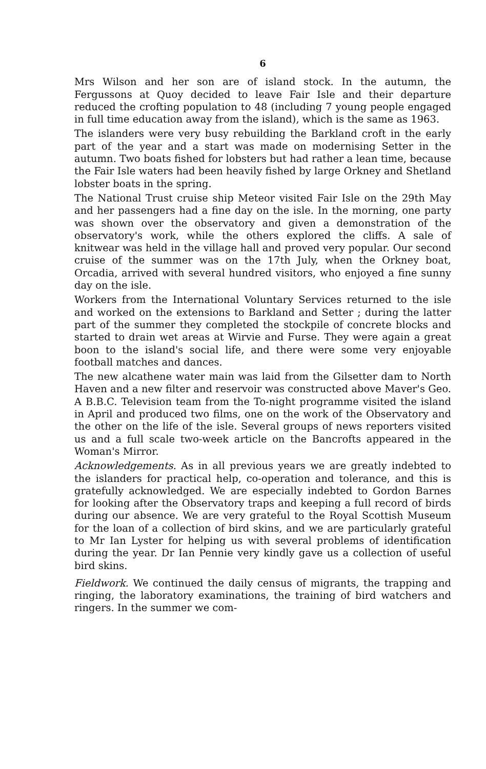6
Mrs Wilson and her son are of island stock. In the autumn, the Fergussons at Quoy decided to leave Fair Isle and their departure reduced the crofting population to 48 (including 7 young people engaged in full time education away from the island), which is the same as 1963.
The islanders were very busy rebuilding the Barkland croft in the early part of the year and a start was made on modernising Setter in the autumn. Two boats fished for lobsters but had rather a lean time, because the Fair Isle waters had been heavily fished by large Orkney and Shetland lobster boats in the spring.
The National Trust cruise ship Meteor visited Fair Isle on the 29th May and her passengers had a fine day on the isle. In the morning, one party was shown over the observatory and given a demonstration of the observatory's work, while the others explored the cliffs. A sale of knitwear was held in the village hall and proved very popular. Our second cruise of the summer was on the 17th July, when the Orkney boat, Orcadia, arrived with several hundred visitors, who enjoyed a fine sunny day on the isle.
Workers from the International Voluntary Services returned to the isle and worked on the extensions to Barkland and Setter ; during the latter part of the summer they completed the stockpile of concrete blocks and started to drain wet areas at Wirvie and Furse. They were again a great boon to the island's social life, and there were some very enjoyable football matches and dances.
The new alcathene water main was laid from the Gilsetter dam to North Haven and a new filter and reservoir was constructed above Maver's Geo. A B.B.C. Television team from the To-night programme visited the island in April and produced two films, one on the work of the Observatory and the other on the life of the isle. Several groups of news reporters visited us and a full scale two-week article on the Bancrofts appeared in the Woman's Mirror.
Acknowledgements. As in all previous years we are greatly indebted to the islanders for practical help, co-operation and tolerance, and this is gratefully acknowledged. We are especially indebted to Gordon Barnes for looking after the Observatory traps and keeping a full record of birds during our absence. We are very grateful to the Royal Scottish Museum for the loan of a collection of bird skins, and we are particularly grateful to Mr Ian Lyster for helping us with several problems of identification during the year. Dr Ian Pennie very kindly gave us a collection of useful bird skins.
Fieldwork. We continued the daily census of migrants, the trapping and ringing, the laboratory examinations, the training of bird watchers and ringers. In the summer we com-